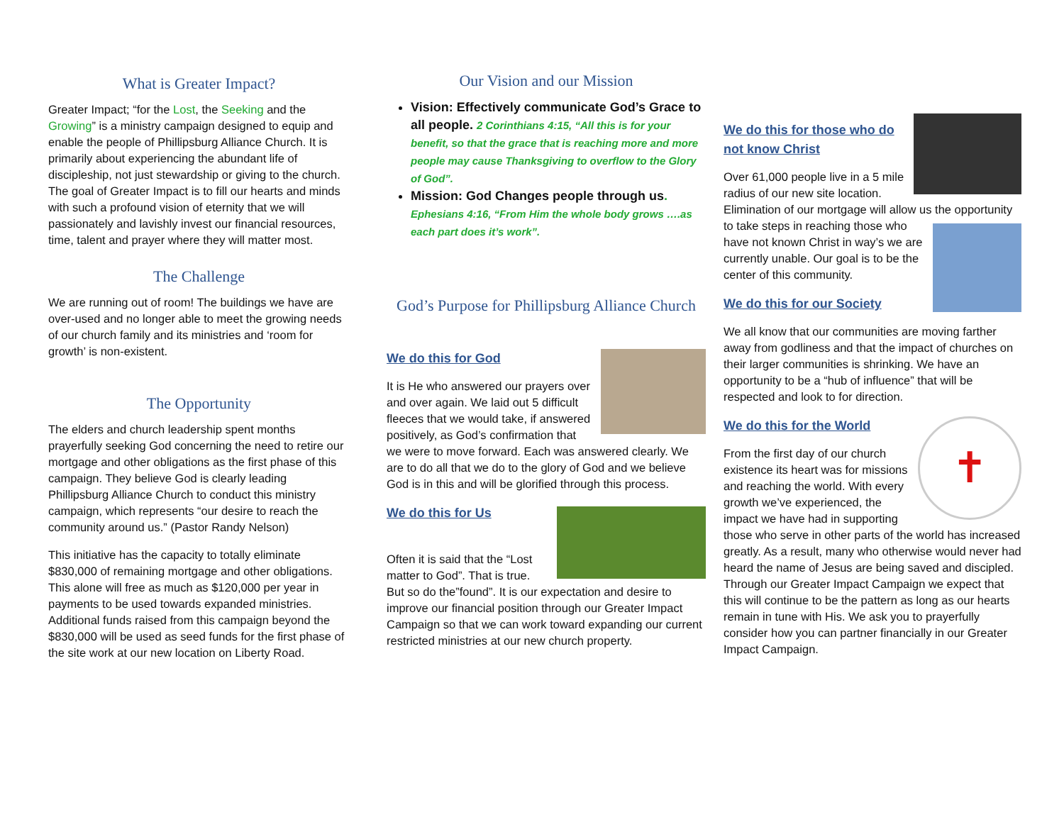What is Greater Impact?
Greater Impact; “for the Lost, the Seeking and the Growing” is a ministry campaign designed to equip and enable the people of Phillipsburg Alliance Church. It is primarily about experiencing the abundant life of discipleship, not just stewardship or giving to the church. The goal of Greater Impact is to fill our hearts and minds with such a profound vision of eternity that we will passionately and lavishly invest our financial resources, time, talent and prayer where they will matter most.
The Challenge
We are running out of room! The buildings we have are over-used and no longer able to meet the growing needs of our church family and its ministries and ‘room for growth’ is non-existent.
The Opportunity
The elders and church leadership spent months prayerfully seeking God concerning the need to retire our mortgage and other obligations as the first phase of this campaign. They believe God is clearly leading Phillipsburg Alliance Church to conduct this ministry campaign, which represents “our desire to reach the community around us.” (Pastor Randy Nelson)
This initiative has the capacity to totally eliminate $830,000 of remaining mortgage and other obligations. This alone will free as much as $120,000 per year in payments to be used towards expanded ministries. Additional funds raised from this campaign beyond the $830,000 will be used as seed funds for the first phase of the site work at our new location on Liberty Road.
Our Vision and our Mission
Vision: Effectively communicate God’s Grace to all people. 2 Corinthians 4:15, “All this is for your benefit, so that the grace that is reaching more and more people may cause Thanksgiving to overflow to the Glory of God”.
Mission: God Changes people through us. Ephesians 4:16, “From Him the whole body grows ….as each part does it’s work”.
God’s Purpose for Phillipsburg Alliance Church
We do this for God
It is He who answered our prayers over and over again. We laid out 5 difficult fleeces that we would take, if answered positively, as God’s confirmation that we were to move forward. Each was answered clearly. We are to do all that we do to the glory of God and we believe God is in this and will be glorified through this process.
We do this for Us
Often it is said that the “Lost matter to God”. That is true. But so do the”found”. It is our expectation and desire to improve our financial position through our Greater Impact Campaign so that we can work toward expanding our current restricted ministries at our new church property.
We do this for those who do not know Christ
Over 61,000 people live in a 5 mile radius of our new site location. Elimination of our mortgage will allow us the opportunity to take steps in reaching those who have not known Christ in way’s we are currently unable. Our goal is to be the center of this community.
We do this for our Society
We all know that our communities are moving farther away from godliness and that the impact of churches on their larger communities is shrinking. We have an opportunity to be a “hub of influence” that will be respected and look to for direction.
✝
We do this for the World
From the first day of our church existence its heart was for missions and reaching the world. With every growth we’ve experienced, the impact we have had in supporting those who serve in other parts of the world has increased greatly. As a result, many who otherwise would never had heard the name of Jesus are being saved and discipled. Through our Greater Impact Campaign we expect that this will continue to be the pattern as long as our hearts remain in tune with His. We ask you to prayerfully consider how you can partner financially in our Greater Impact Campaign.